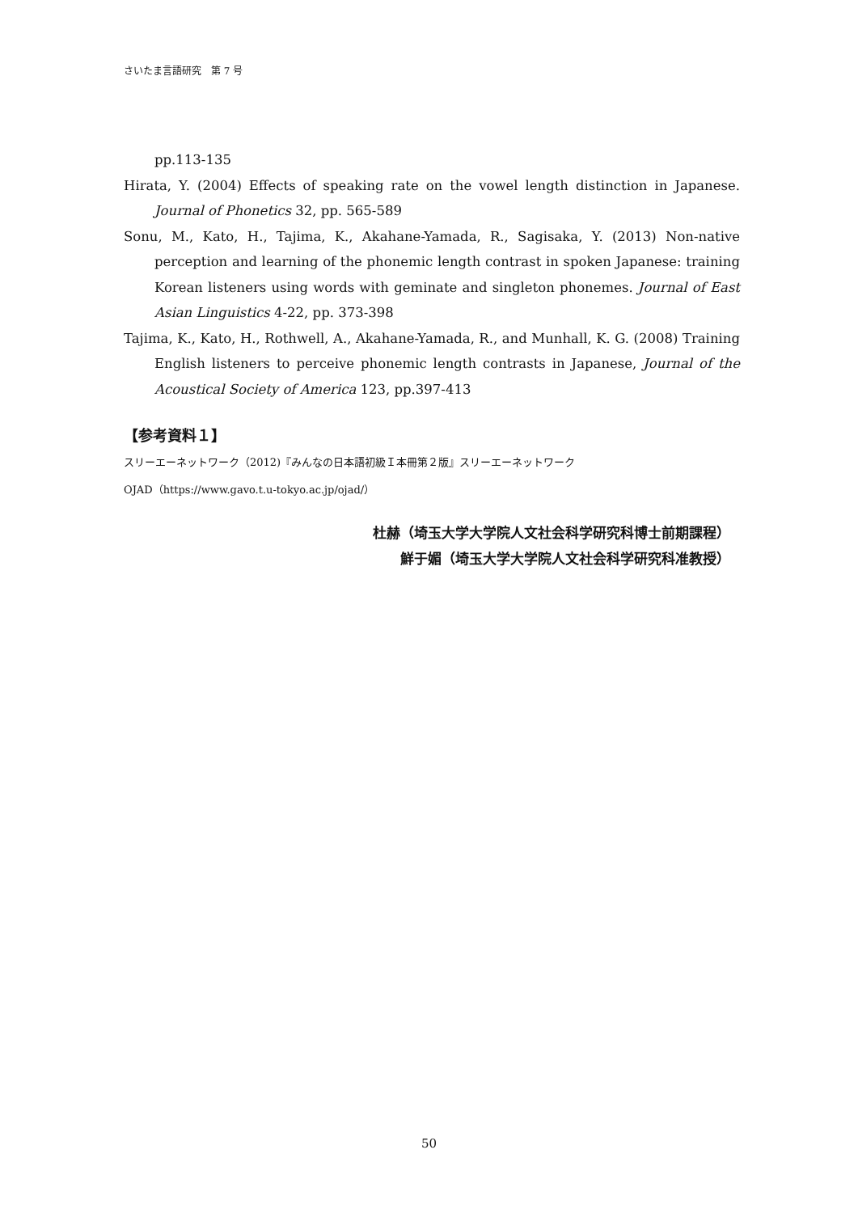さいたま言語研究　第 7 号
pp.113-135
Hirata, Y. (2004) Effects of speaking rate on the vowel length distinction in Japanese. Journal of Phonetics 32, pp. 565-589
Sonu, M., Kato, H., Tajima, K., Akahane-Yamada, R., Sagisaka, Y. (2013) Non-native perception and learning of the phonemic length contrast in spoken Japanese: training Korean listeners using words with geminate and singleton phonemes. Journal of East Asian Linguistics 4-22, pp. 373-398
Tajima, K., Kato, H., Rothwell, A., Akahane-Yamada, R., and Munhall, K. G. (2008) Training English listeners to perceive phonemic length contrasts in Japanese, Journal of the Acoustical Society of America 123, pp.397-413
【参考資料１】
スリーエーネットワーク（2012)『みんなの日本語初級Ｉ本冊第２版』スリーエーネットワーク
OJAD（https://www.gavo.t.u-tokyo.ac.jp/ojad/）
杜赫（埼玉大学大学院人文社会科学研究科博士前期課程）
鮮于媚（埼玉大学大学院人文社会科学研究科准教授）
50